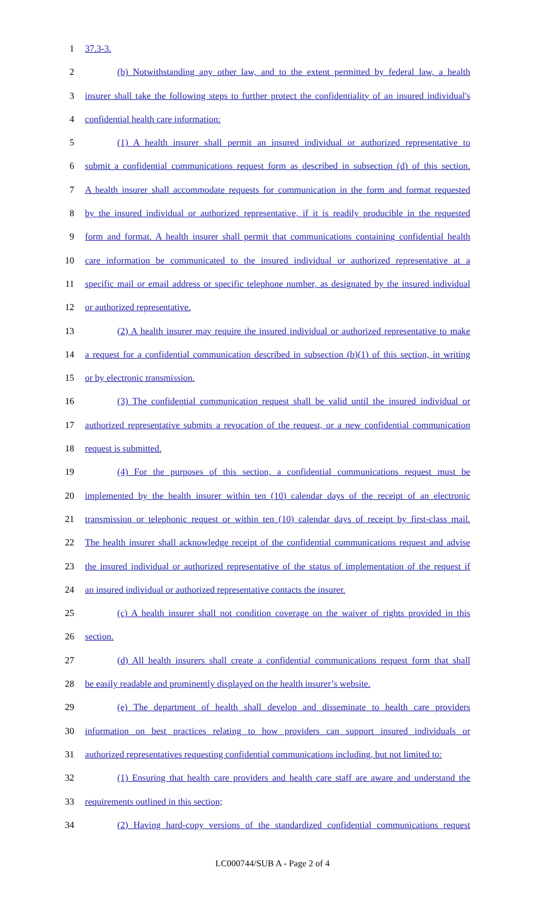1 37.3-3.
2 (b) Notwithstanding any other law, and to the extent permitted by federal law, a health
3 insurer shall take the following steps to further protect the confidentiality of an insured individual's
4 confidential health care information:
5 (1) A health insurer shall permit an insured individual or authorized representative to
6 submit a confidential communications request form as described in subsection (d) of this section.
7 A health insurer shall accommodate requests for communication in the form and format requested
8 by the insured individual or authorized representative, if it is readily producible in the requested
9 form and format. A health insurer shall permit that communications containing confidential health
10 care information be communicated to the insured individual or authorized representative at a
11 specific mail or email address or specific telephone number, as designated by the insured individual
12 or authorized representative.
13 (2) A health insurer may require the insured individual or authorized representative to make
14 a request for a confidential communication described in subsection (b)(1) of this section, in writing
15 or by electronic transmission.
16 (3) The confidential communication request shall be valid until the insured individual or
17 authorized representative submits a revocation of the request, or a new confidential communication
18 request is submitted.
19 (4) For the purposes of this section, a confidential communications request must be
20 implemented by the health insurer within ten (10) calendar days of the receipt of an electronic
21 transmission or telephonic request or within ten (10) calendar days of receipt by first-class mail.
22 The health insurer shall acknowledge receipt of the confidential communications request and advise
23 the insured individual or authorized representative of the status of implementation of the request if
24 an insured individual or authorized representative contacts the insurer.
25 (c) A health insurer shall not condition coverage on the waiver of rights provided in this
26 section.
27 (d) All health insurers shall create a confidential communications request form that shall
28 be easily readable and prominently displayed on the health insurer’s website.
29 (e) The department of health shall develop and disseminate to health care providers
30 information on best practices relating to how providers can support insured individuals or
31 authorized representatives requesting confidential communications including, but not limited to:
32 (1) Ensuring that health care providers and health care staff are aware and understand the
33 requirements outlined in this section;
34 (2) Having hard-copy versions of the standardized confidential communications request
LC000744/SUB A - Page 2 of 4